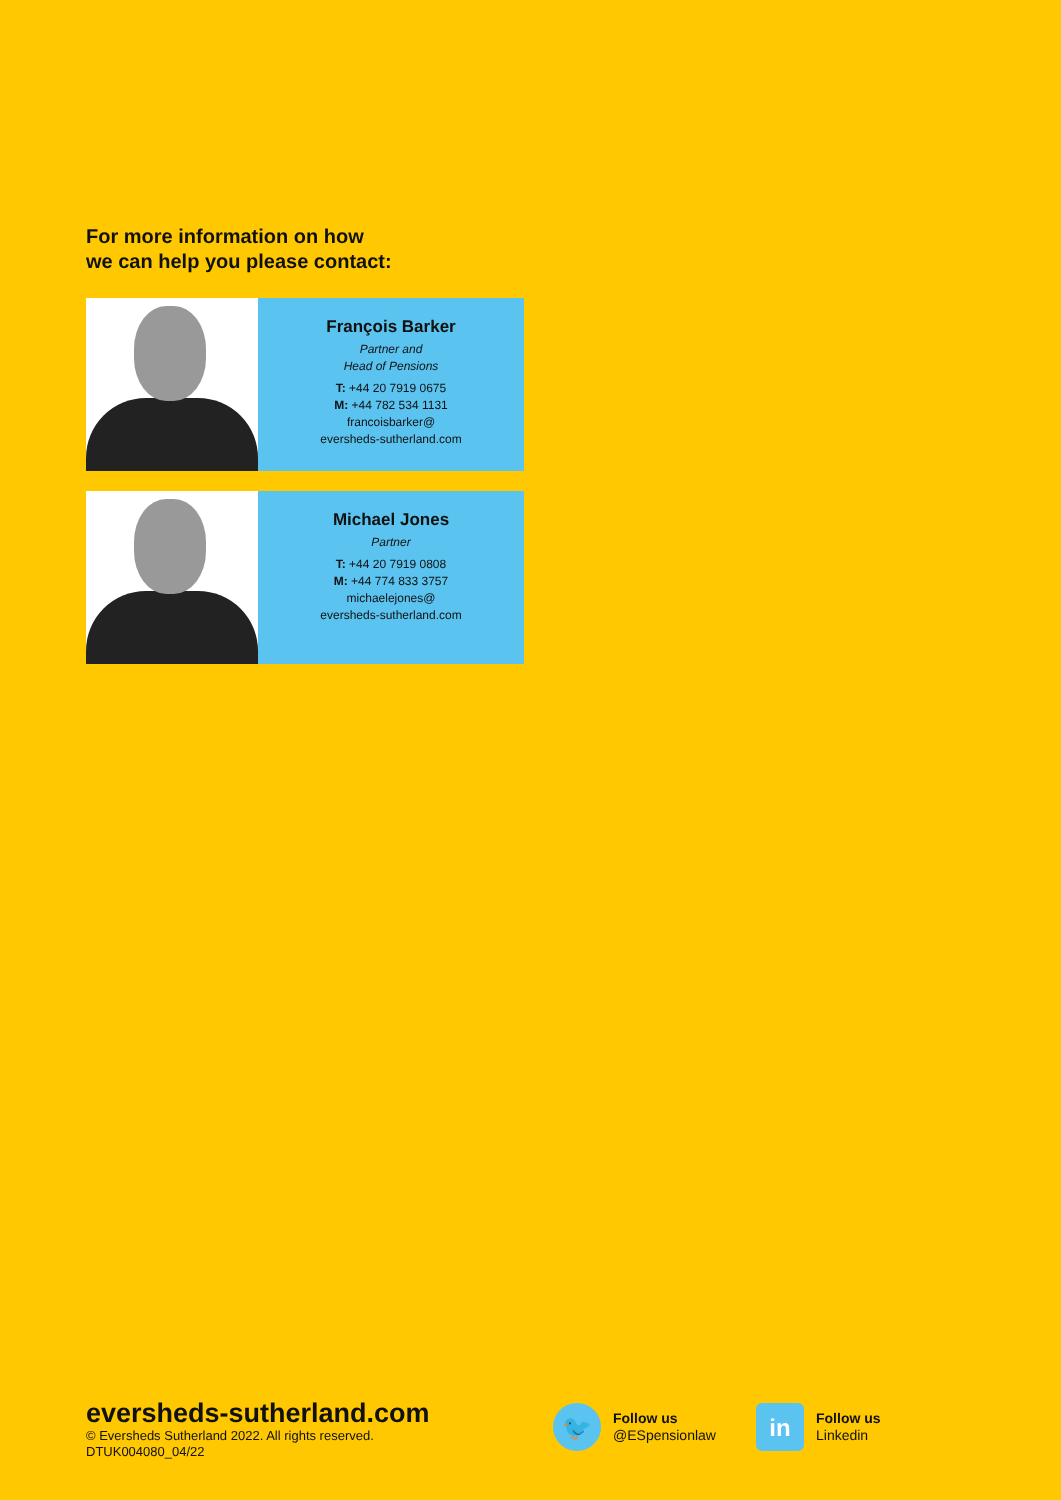For more information on how
we can help you please contact:
François Barker
Partner and
Head of Pensions
T: +44 20 7919 0675
M: +44 782 534 1131
francoisbarker@
eversheds-sutherland.com
Michael Jones
Partner
T: +44 20 7919 0808
M: +44 774 833 3757
michaelejones@
eversheds-sutherland.com
eversheds-sutherland.com
© Eversheds Sutherland 2022. All rights reserved.
DTUK004080_04/22
🐦
Follow us
@ESpensionlaw
in
Follow us
Linkedin